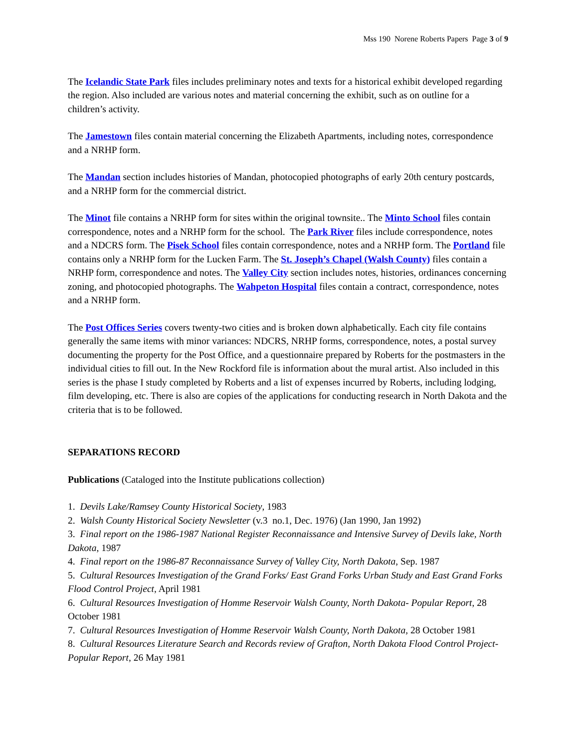Mss 190 Norene Roberts Papers Page 3 of 9
The Icelandic State Park files includes preliminary notes and texts for a historical exhibit developed regarding the region. Also included are various notes and material concerning the exhibit, such as on outline for a children’s activity.
The Jamestown files contain material concerning the Elizabeth Apartments, including notes, correspondence and a NRHP form.
The Mandan section includes histories of Mandan, photocopied photographs of early 20th century postcards, and a NRHP form for the commercial district.
The Minot file contains a NRHP form for sites within the original townsite.. The Minto School files contain correspondence, notes and a NRHP form for the school. The Park River files include correspondence, notes and a NDCRS form. The Pisek School files contain correspondence, notes and a NRHP form. The Portland file contains only a NRHP form for the Lucken Farm. The St. Joseph’s Chapel (Walsh County) files contain a NRHP form, correspondence and notes. The Valley City section includes notes, histories, ordinances concerning zoning, and photocopied photographs. The Wahpeton Hospital files contain a contract, correspondence, notes and a NRHP form.
The Post Offices Series covers twenty-two cities and is broken down alphabetically. Each city file contains generally the same items with minor variances: NDCRS, NRHP forms, correspondence, notes, a postal survey documenting the property for the Post Office, and a questionnaire prepared by Roberts for the postmasters in the individual cities to fill out. In the New Rockford file is information about the mural artist. Also included in this series is the phase I study completed by Roberts and a list of expenses incurred by Roberts, including lodging, film developing, etc. There is also are copies of the applications for conducting research in North Dakota and the criteria that is to be followed.
SEPARATIONS RECORD
Publications (Cataloged into the Institute publications collection)
1. Devils Lake/Ramsey County Historical Society, 1983
2. Walsh County Historical Society Newsletter (v.3 no.1, Dec. 1976) (Jan 1990, Jan 1992)
3. Final report on the 1986-1987 National Register Reconnaissance and Intensive Survey of Devils lake, North Dakota, 1987
4. Final report on the 1986-87 Reconnaissance Survey of Valley City, North Dakota, Sep. 1987
5. Cultural Resources Investigation of the Grand Forks/ East Grand Forks Urban Study and East Grand Forks Flood Control Project, April 1981
6. Cultural Resources Investigation of Homme Reservoir Walsh County, North Dakota- Popular Report, 28 October 1981
7. Cultural Resources Investigation of Homme Reservoir Walsh County, North Dakota, 28 October 1981
8. Cultural Resources Literature Search and Records review of Grafton, North Dakota Flood Control Project-Popular Report, 26 May 1981